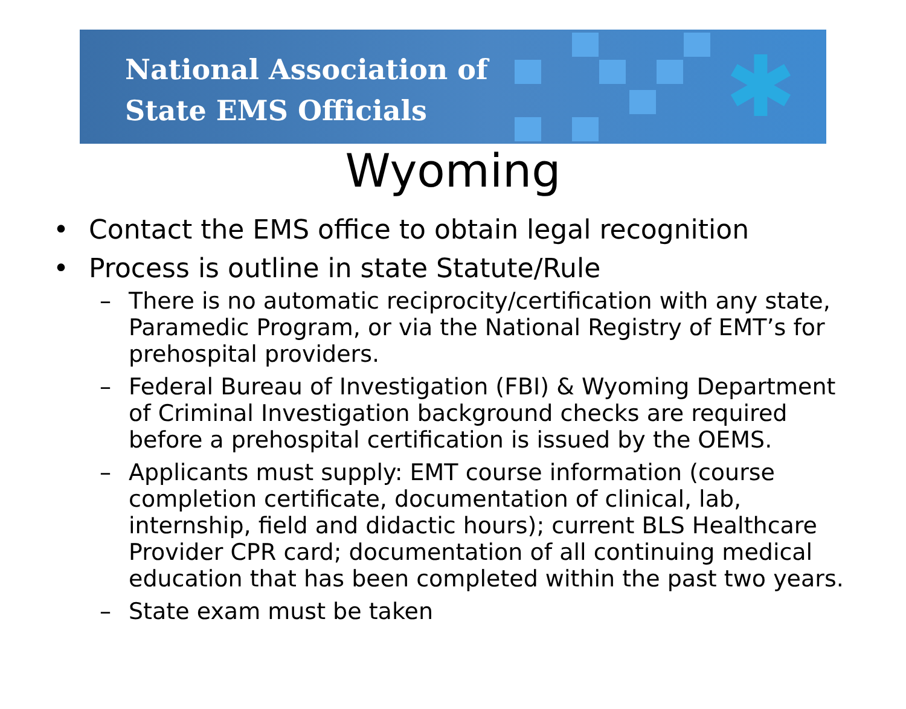National Association of
State EMS Officials
✱
Wyoming
Contact the EMS office to obtain legal recognition
Process is outline in state Statute/Rule
– There is no automatic reciprocity/certification with any state, Paramedic Program, or via the National Registry of EMT’s for prehospital providers.
– Federal Bureau of Investigation (FBI) & Wyoming Department of Criminal Investigation background checks are required before a prehospital certification is issued by the OEMS.
– Applicants must supply: EMT course information (course completion certificate, documentation of clinical, lab, internship, field and didactic hours); current BLS Healthcare Provider CPR card; documentation of all continuing medical education that has been completed within the past two years.
– State exam must be taken